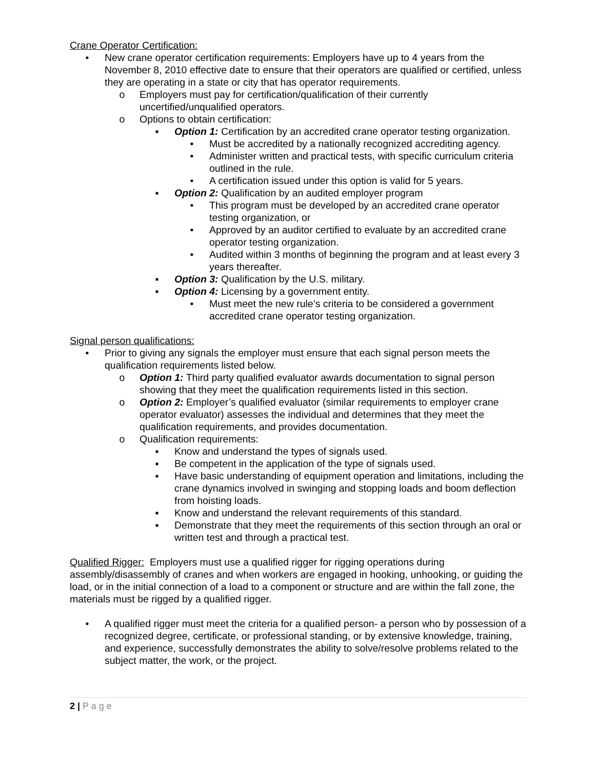Crane Operator Certification:
• New crane operator certification requirements: Employers have up to 4 years from the November 8, 2010 effective date to ensure that their operators are qualified or certified, unless they are operating in a state or city that has operator requirements.
o Employers must pay for certification/qualification of their currently uncertified/unqualified operators.
o Options to obtain certification:
▪ Option 1: Certification by an accredited crane operator testing organization.
• Must be accredited by a nationally recognized accrediting agency.
• Administer written and practical tests, with specific curriculum criteria outlined in the rule.
• A certification issued under this option is valid for 5 years.
▪ Option 2: Qualification by an audited employer program
• This program must be developed by an accredited crane operator testing organization, or
• Approved by an auditor certified to evaluate by an accredited crane operator testing organization.
• Audited within 3 months of beginning the program and at least every 3 years thereafter.
▪ Option 3: Qualification by the U.S. military.
▪ Option 4: Licensing by a government entity.
• Must meet the new rule’s criteria to be considered a government accredited crane operator testing organization.
Signal person qualifications:
• Prior to giving any signals the employer must ensure that each signal person meets the qualification requirements listed below.
o Option 1: Third party qualified evaluator awards documentation to signal person showing that they meet the qualification requirements listed in this section.
o Option 2: Employer’s qualified evaluator (similar requirements to employer crane operator evaluator) assesses the individual and determines that they meet the qualification requirements, and provides documentation.
o Qualification requirements:
▪ Know and understand the types of signals used.
▪ Be competent in the application of the type of signals used.
▪ Have basic understanding of equipment operation and limitations, including the crane dynamics involved in swinging and stopping loads and boom deflection from hoisting loads.
▪ Know and understand the relevant requirements of this standard.
▪ Demonstrate that they meet the requirements of this section through an oral or written test and through a practical test.
Qualified Rigger: Employers must use a qualified rigger for rigging operations during assembly/disassembly of cranes and when workers are engaged in hooking, unhooking, or guiding the load, or in the initial connection of a load to a component or structure and are within the fall zone, the materials must be rigged by a qualified rigger.
• A qualified rigger must meet the criteria for a qualified person- a person who by possession of a recognized degree, certificate, or professional standing, or by extensive knowledge, training, and experience, successfully demonstrates the ability to solve/resolve problems related to the subject matter, the work, or the project.
2 | P a g e